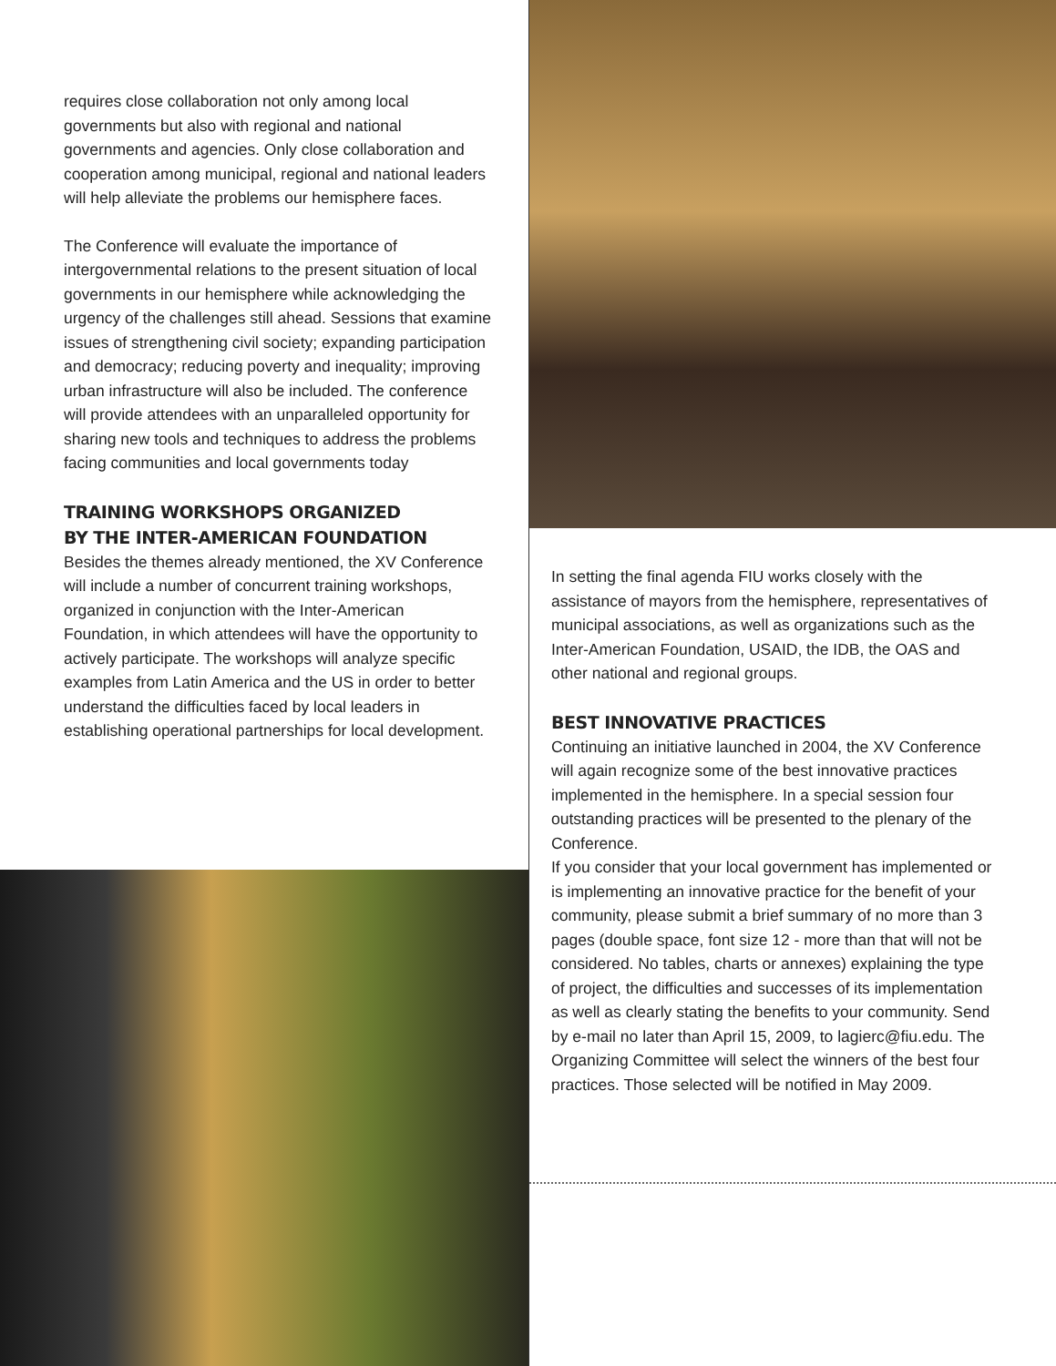requires close collaboration not only among local governments but also with regional and national governments and agencies. Only close collaboration and cooperation among municipal, regional and national leaders will help alleviate the problems our hemisphere faces.
The Conference will evaluate the importance of intergovernmental relations to the present situation of local governments in our hemisphere while acknowledging the urgency of the challenges still ahead. Sessions that examine issues of strengthening civil society; expanding participation and democracy; reducing poverty and inequality; improving urban infrastructure will also be included. The conference will provide attendees with an unparalleled opportunity for sharing new tools and techniques to address the problems facing communities and local governments today
TRAINING WORKSHOPS ORGANIZED
BY THE INTER-AMERICAN FOUNDATION
Besides the themes already mentioned, the XV Conference will include a number of concurrent training workshops, organized in conjunction with the Inter-American Foundation, in which attendees will have the opportunity to actively participate. The workshops will analyze specific examples from Latin America and the US in order to better understand the difficulties faced by local leaders in establishing operational partnerships for local development.
In setting the final agenda FIU works closely with the assistance of mayors from the hemisphere, representatives of municipal associations, as well as organizations such as the Inter-American Foundation, USAID, the IDB, the OAS and other national and regional groups.
BEST INNOVATIVE PRACTICES
Continuing an initiative launched in 2004, the XV Conference will again recognize some of the best innovative practices implemented in the hemisphere. In a special session four outstanding practices will be presented to the plenary of the Conference.
If you consider that your local government has implemented or is implementing an innovative practice for the benefit of your community, please submit a brief summary of no more than 3 pages (double space, font size 12 - more than that will not be considered. No tables, charts or annexes) explaining the type of project, the difficulties and successes of its implementation as well as clearly stating the benefits to your community. Send by e-mail no later than April 15, 2009, to lagierc@fiu.edu. The Organizing Committee will select the winners of the best four practices. Those selected will be notified in May 2009.